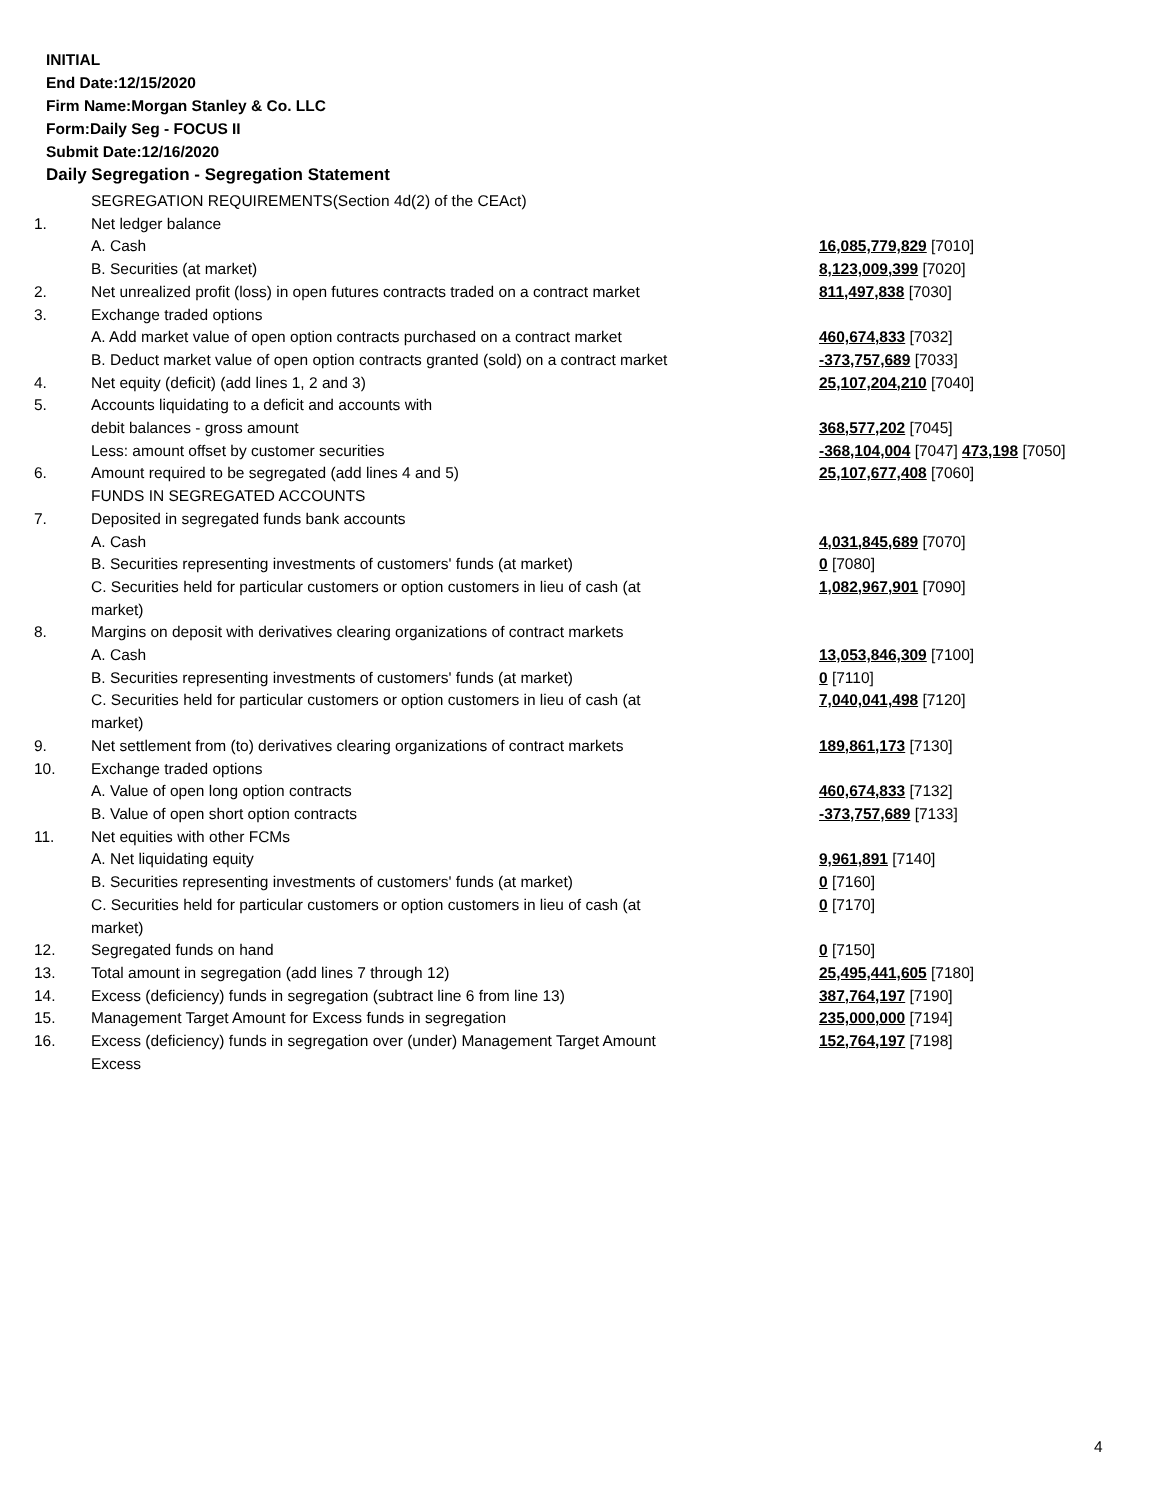INITIAL
End Date:12/15/2020
Firm Name:Morgan Stanley & Co. LLC
Form:Daily Seg - FOCUS II
Submit Date:12/16/2020
Daily Segregation - Segregation Statement
| | SEGREGATION REQUIREMENTS(Section 4d(2) of the CEAct) | |
| 1. | Net ledger balance | |
| | A. Cash | 16,085,779,829 [7010] |
| | B. Securities (at market) | 8,123,009,399 [7020] |
| 2. | Net unrealized profit (loss) in open futures contracts traded on a contract market | 811,497,838 [7030] |
| 3. | Exchange traded options | |
| | A. Add market value of open option contracts purchased on a contract market | 460,674,833 [7032] |
| | B. Deduct market value of open option contracts granted (sold) on a contract market | -373,757,689 [7033] |
| 4. | Net equity (deficit) (add lines 1, 2 and 3) | 25,107,204,210 [7040] |
| 5. | Accounts liquidating to a deficit and accounts with | |
| | debit balances - gross amount | 368,577,202 [7045] |
| | Less: amount offset by customer securities | -368,104,004 [7047] 473,198 [7050] |
| 6. | Amount required to be segregated (add lines 4 and 5) | 25,107,677,408 [7060] |
| | FUNDS IN SEGREGATED ACCOUNTS | |
| 7. | Deposited in segregated funds bank accounts | |
| | A. Cash | 4,031,845,689 [7070] |
| | B. Securities representing investments of customers' funds (at market) | 0 [7080] |
| | C. Securities held for particular customers or option customers in lieu of cash (at market) | 1,082,967,901 [7090] |
| 8. | Margins on deposit with derivatives clearing organizations of contract markets | |
| | A. Cash | 13,053,846,309 [7100] |
| | B. Securities representing investments of customers' funds (at market) | 0 [7110] |
| | C. Securities held for particular customers or option customers in lieu of cash (at market) | 7,040,041,498 [7120] |
| 9. | Net settlement from (to) derivatives clearing organizations of contract markets | 189,861,173 [7130] |
| 10. | Exchange traded options | |
| | A. Value of open long option contracts | 460,674,833 [7132] |
| | B. Value of open short option contracts | -373,757,689 [7133] |
| 11. | Net equities with other FCMs | |
| | A. Net liquidating equity | 9,961,891 [7140] |
| | B. Securities representing investments of customers' funds (at market) | 0 [7160] |
| | C. Securities held for particular customers or option customers in lieu of cash (at market) | 0 [7170] |
| 12. | Segregated funds on hand | 0 [7150] |
| 13. | Total amount in segregation (add lines 7 through 12) | 25,495,441,605 [7180] |
| 14. | Excess (deficiency) funds in segregation (subtract line 6 from line 13) | 387,764,197 [7190] |
| 15. | Management Target Amount for Excess funds in segregation | 235,000,000 [7194] |
| 16. | Excess (deficiency) funds in segregation over (under) Management Target Amount Excess | 152,764,197 [7198] |
4